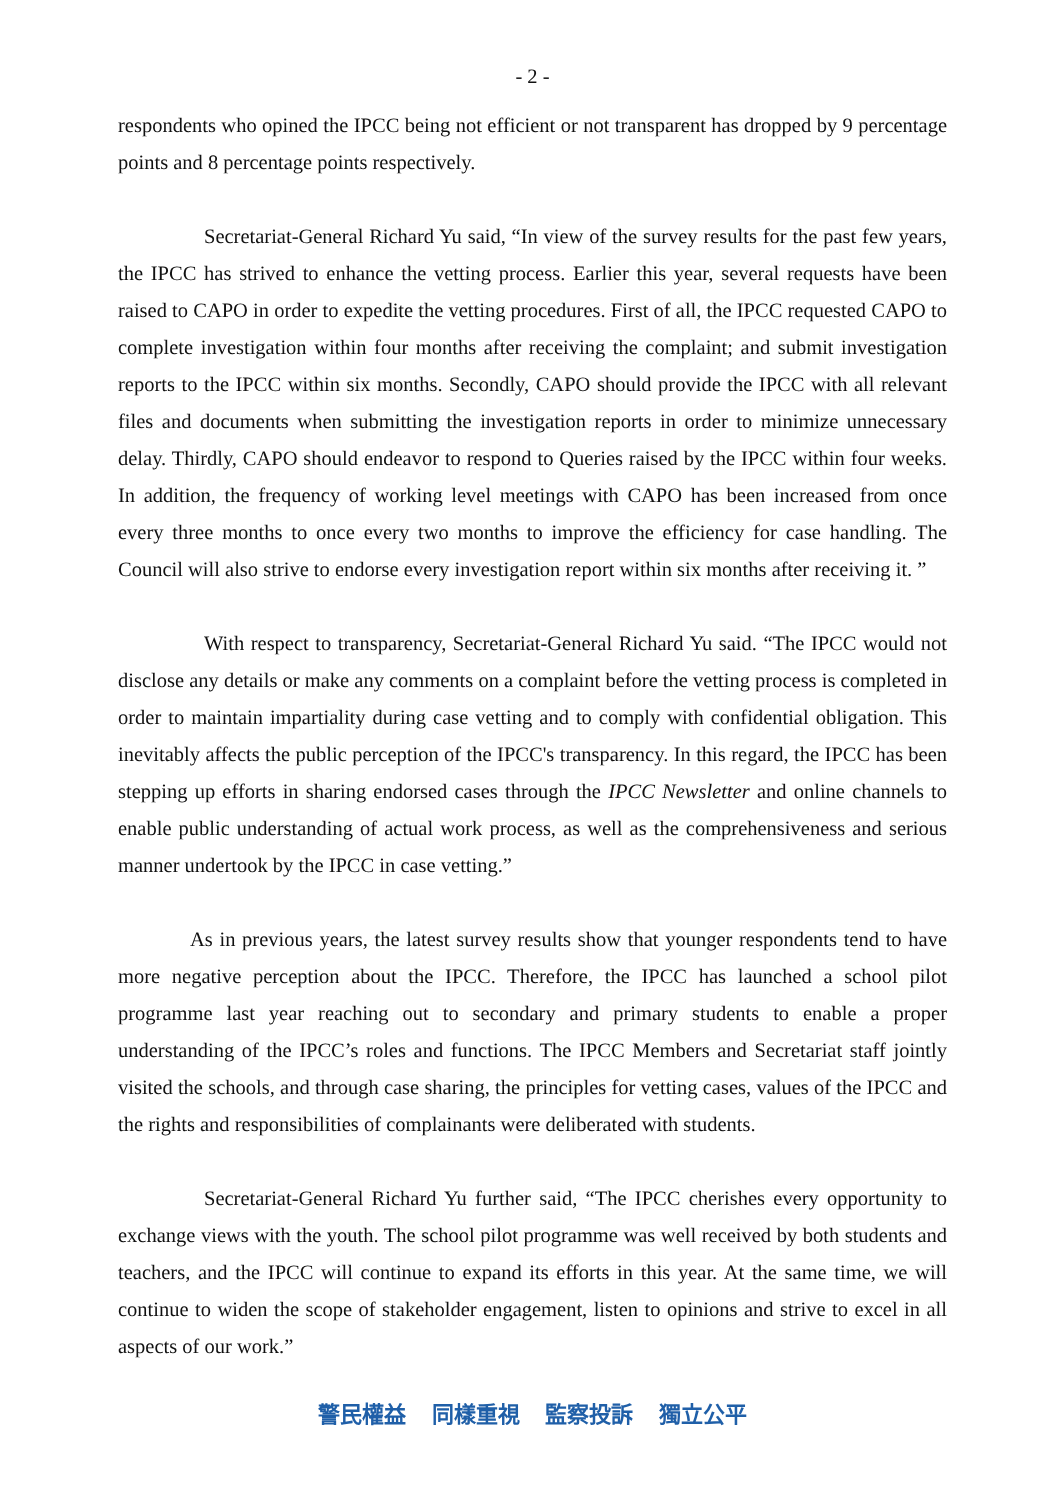- 2 -
respondents who opined the IPCC being not efficient or not transparent has dropped by 9 percentage points and 8 percentage points respectively.
Secretariat-General Richard Yu said, “In view of the survey results for the past few years, the IPCC has strived to enhance the vetting process. Earlier this year, several requests have been raised to CAPO in order to expedite the vetting procedures. First of all, the IPCC requested CAPO to complete investigation within four months after receiving the complaint; and submit investigation reports to the IPCC within six months. Secondly, CAPO should provide the IPCC with all relevant files and documents when submitting the investigation reports in order to minimize unnecessary delay. Thirdly, CAPO should endeavor to respond to Queries raised by the IPCC within four weeks. In addition, the frequency of working level meetings with CAPO has been increased from once every three months to once every two months to improve the efficiency for case handling. The Council will also strive to endorse every investigation report within six months after receiving it. ”
With respect to transparency, Secretariat-General Richard Yu said. “The IPCC would not disclose any details or make any comments on a complaint before the vetting process is completed in order to maintain impartiality during case vetting and to comply with confidential obligation. This inevitably affects the public perception of the IPCC's transparency. In this regard, the IPCC has been stepping up efforts in sharing endorsed cases through the IPCC Newsletter and online channels to enable public understanding of actual work process, as well as the comprehensiveness and serious manner undertook by the IPCC in case vetting.”
As in previous years, the latest survey results show that younger respondents tend to have more negative perception about the IPCC. Therefore, the IPCC has launched a school pilot programme last year reaching out to secondary and primary students to enable a proper understanding of the IPCC’s roles and functions. The IPCC Members and Secretariat staff jointly visited the schools, and through case sharing, the principles for vetting cases, values of the IPCC and the rights and responsibilities of complainants were deliberated with students.
Secretariat-General Richard Yu further said, “The IPCC cherishes every opportunity to exchange views with the youth. The school pilot programme was well received by both students and teachers, and the IPCC will continue to expand its efforts in this year. At the same time, we will continue to widen the scope of stakeholder engagement, listen to opinions and strive to excel in all aspects of our work.”
警民權益 同樣重視 監察投訴 獨立公平